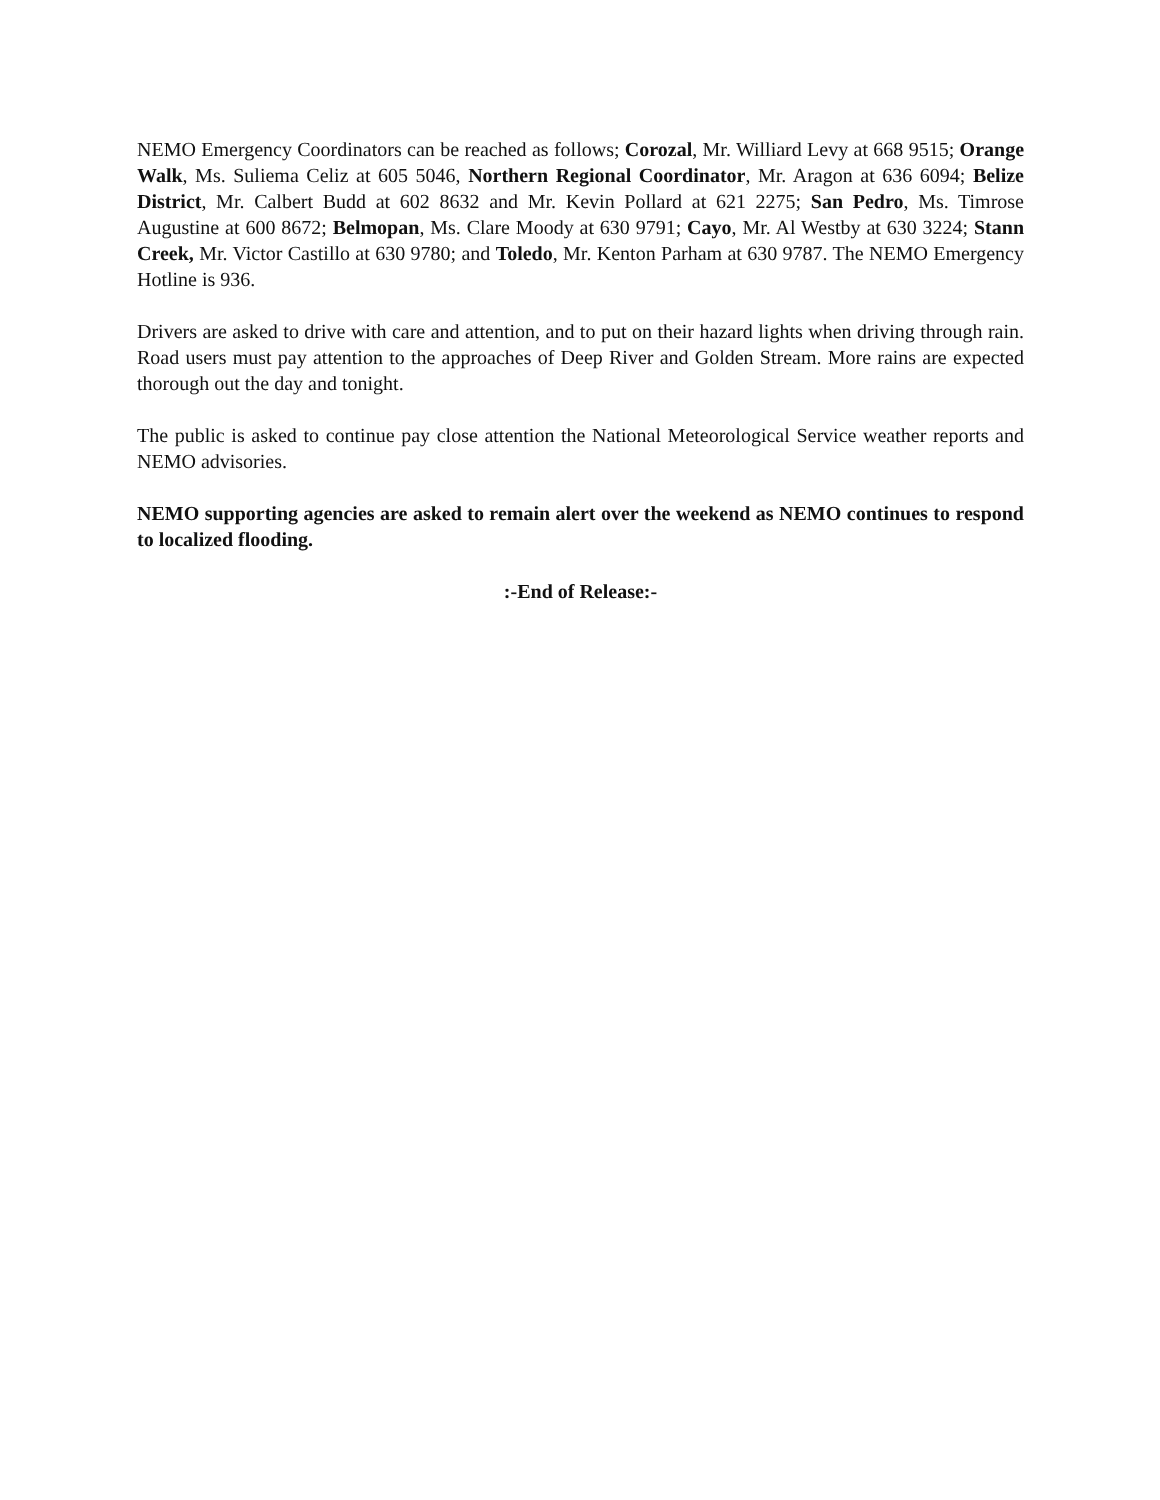NEMO Emergency Coordinators can be reached as follows; Corozal, Mr. Williard Levy at 668 9515; Orange Walk, Ms. Suliema Celiz at 605 5046, Northern Regional Coordinator, Mr. Aragon at 636 6094; Belize District, Mr. Calbert Budd at 602 8632 and Mr. Kevin Pollard at 621 2275; San Pedro, Ms. Timrose Augustine at 600 8672; Belmopan, Ms. Clare Moody at 630 9791; Cayo, Mr. Al Westby at 630 3224; Stann Creek, Mr. Victor Castillo at 630 9780; and Toledo, Mr. Kenton Parham at 630 9787. The NEMO Emergency Hotline is 936.
Drivers are asked to drive with care and attention, and to put on their hazard lights when driving through rain. Road users must pay attention to the approaches of Deep River and Golden Stream. More rains are expected thorough out the day and tonight.
The public is asked to continue pay close attention the National Meteorological Service weather reports and NEMO advisories.
NEMO supporting agencies are asked to remain alert over the weekend as NEMO continues to respond to localized flooding.
:-End of Release:-